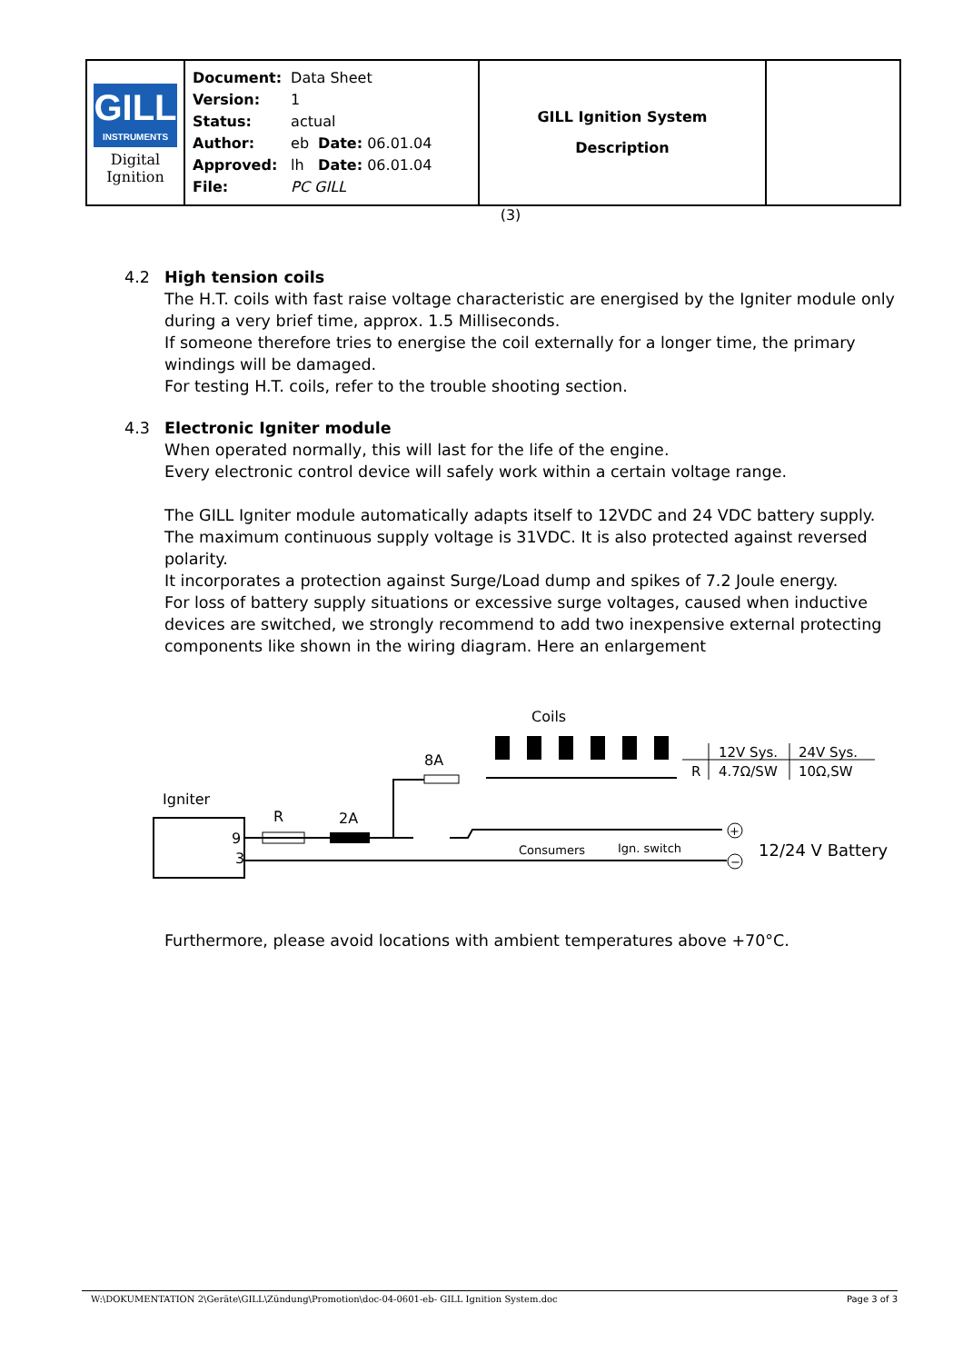| GILL INSTRUMENTS Digital Ignition | / Document: / Data Sheet / / / Version: / 1 / / / Status: / actual / / / Author: / eb / Date: 06.01.04 / / Approved: / lh / Date: 06.01.04 / / File: / PC GILL / / | GILL Ignition System Description | |
(3)
4.2 High tension coils
The H.T. coils with fast raise voltage characteristic are energised by the Igniter module only during a very brief time, approx. 1.5 Milliseconds.
If someone therefore tries to energise the coil externally for a longer time, the primary windings will be damaged.
For testing H.T. coils, refer to the trouble shooting section.
4.3 Electronic Igniter module
When operated normally, this will last for the life of the engine.
Every electronic control device will safely work within a certain voltage range.
The GILL Igniter module automatically adapts itself to 12VDC and 24 VDC battery supply.
The maximum continuous supply voltage is 31VDC. It is also protected against reversed polarity.
It incorporates a protection against Surge/Load dump and spikes of 7.2 Joule energy.
For loss of battery supply situations or excessive surge voltages, caused when inductive devices are switched, we strongly recommend to add two inexpensive external protecting components like shown in the wiring diagram. Here an enlargement
Coils
8A
Igniter
9
3
R
2A
Consumers
Ign. switch
+
−
12/24 V Battery
12V Sys.
24V Sys.
R
4.7Ω/SW
10Ω,SW
Furthermore, please avoid locations with ambient temperatures above +70°C.
W:\DOKUMENTATION 2\Geräte\GILL\Zündung\Promotion\doc-04-0601-eb- GILL Ignition System.doc Page 3 of 3